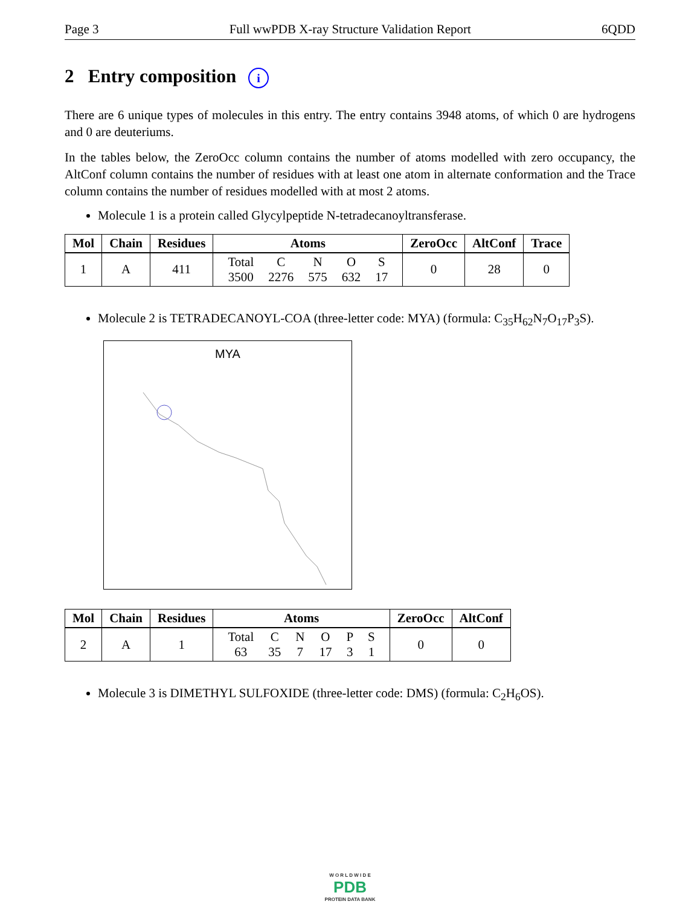Page 3 Full wwPDB X-ray Structure Validation Report 6QDD
2 Entry composition i
There are 6 unique types of molecules in this entry. The entry contains 3948 atoms, of which 0 are hydrogens and 0 are deuteriums.
In the tables below, the ZeroOcc column contains the number of atoms modelled with zero occupancy, the AltConf column contains the number of residues with at least one atom in alternate conformation and the Trace column contains the number of residues modelled with at most 2 atoms.
Molecule 1 is a protein called Glycylpeptide N-tetradecanoyltransferase.
| Mol | Chain | Residues | Atoms | ZeroOcc | AltConf | Trace |
| --- | --- | --- | --- | --- | --- | --- |
| 1 | A | 411 | / Total / C / N / O / S / / 3500 / 2276 / 575 / 632 / 17 / | 0 | 28 | 0 |
Molecule 2 is TETRADECANOYL-COA (three-letter code: MYA) (formula: C<sub>35</sub>H<sub>62</sub>N<sub>7</sub>O<sub>17</sub>P<sub>3</sub>S).
MYA
| Mol | Chain | Residues | Atoms | ZeroOcc | AltConf |
| --- | --- | --- | --- | --- | --- |
| 2 | A | 1 | / Total / C / N / O / P / S / / 63 / 35 / 7 / 17 / 3 / 1 / | 0 | 0 |
Molecule 3 is DIMETHYL SULFOXIDE (three-letter code: DMS) (formula: C<sub>2</sub>H<sub>6</sub>OS).
W O R L D W I D E
PDB
PROTEIN DATA BANK